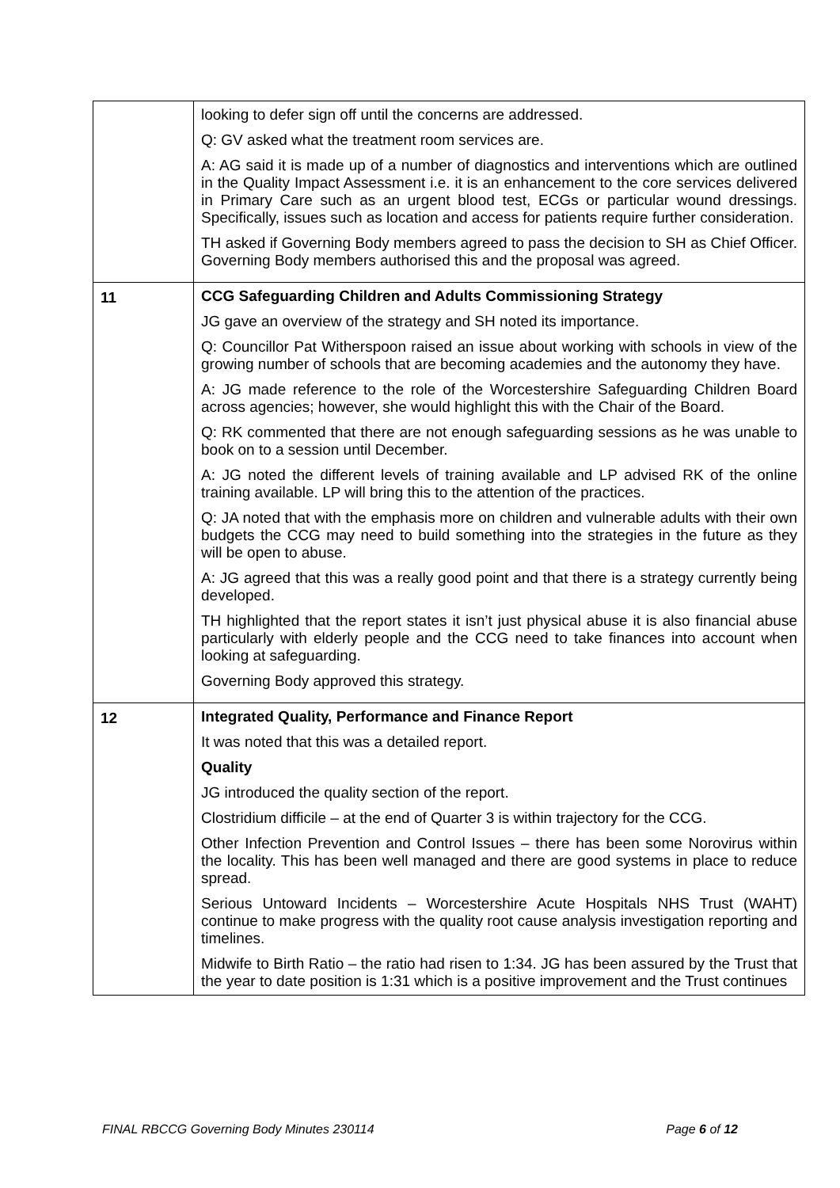| | looking to defer sign off until the concerns are addressed. Q: GV asked what the treatment room services are. A: AG said it is made up of a number of diagnostics and interventions which are outlined in the Quality Impact Assessment i.e. it is an enhancement to the core services delivered in Primary Care such as an urgent blood test, ECGs or particular wound dressings. Specifically, issues such as location and access for patients require further consideration. TH asked if Governing Body members agreed to pass the decision to SH as Chief Officer. Governing Body members authorised this and the proposal was agreed. |
| 11 | CCG Safeguarding Children and Adults Commissioning Strategy JG gave an overview of the strategy and SH noted its importance. Q: Councillor Pat Witherspoon raised an issue about working with schools in view of the growing number of schools that are becoming academies and the autonomy they have. A: JG made reference to the role of the Worcestershire Safeguarding Children Board across agencies; however, she would highlight this with the Chair of the Board. Q: RK commented that there are not enough safeguarding sessions as he was unable to book on to a session until December. A: JG noted the different levels of training available and LP advised RK of the online training available. LP will bring this to the attention of the practices. Q: JA noted that with the emphasis more on children and vulnerable adults with their own budgets the CCG may need to build something into the strategies in the future as they will be open to abuse. A: JG agreed that this was a really good point and that there is a strategy currently being developed. TH highlighted that the report states it isn’t just physical abuse it is also financial abuse particularly with elderly people and the CCG need to take finances into account when looking at safeguarding. Governing Body approved this strategy. |
| 12 | Integrated Quality, Performance and Finance Report It was noted that this was a detailed report. Quality JG introduced the quality section of the report. Clostridium difficile – at the end of Quarter 3 is within trajectory for the CCG. Other Infection Prevention and Control Issues – there has been some Norovirus within the locality. This has been well managed and there are good systems in place to reduce spread. Serious Untoward Incidents – Worcestershire Acute Hospitals NHS Trust (WAHT) continue to make progress with the quality root cause analysis investigation reporting and timelines. Midwife to Birth Ratio – the ratio had risen to 1:34. JG has been assured by the Trust that the year to date position is 1:31 which is a positive improvement and the Trust continues |
FINAL RBCCG Governing Body Minutes 230114 Page 6 of 12